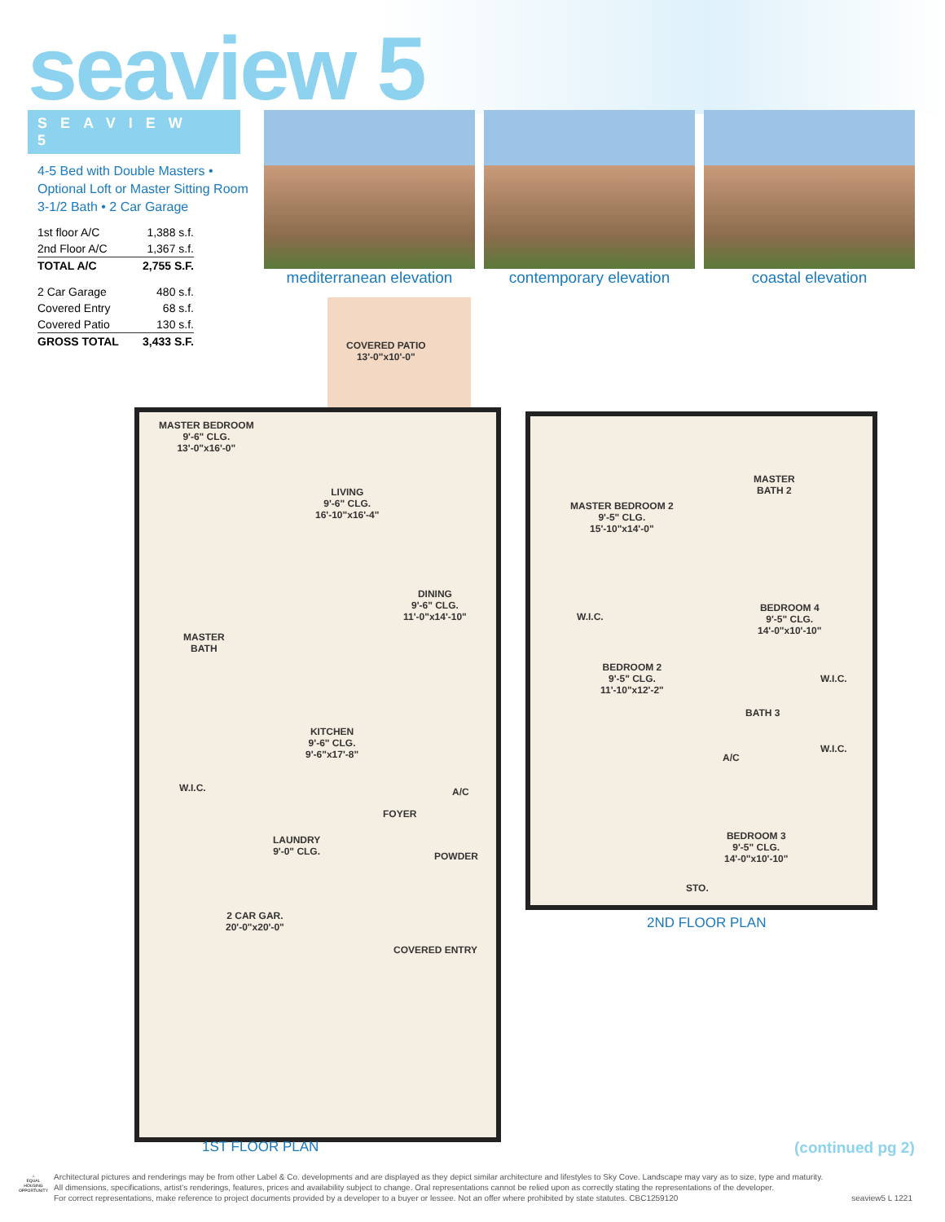seaview 5
SEAVIEW 5
4-5 Bed with Double Masters •
Optional Loft or Master Sitting Room
3-1/2 Bath • 2 Car Garage
| 1st floor A/C | 1,388 s.f. |
| 2nd Floor A/C | 1,367 s.f. |
| TOTAL A/C | 2,755 S.F. |
| 2 Car Garage | 480 s.f. |
| Covered Entry | 68 s.f. |
| Covered Patio | 130 s.f. |
| GROSS TOTAL | 3,433 S.F. |
mediterranean elevation
contemporary elevation coastal elevation
COVERED PATIO
13'-0"x10'-0"
MASTER BEDROOM
9'-6" CLG.
13'-0"x16'-0"
LIVING
9'-6" CLG.
16'-10"x16'-4"
DINING
9'-6" CLG.
11'-0"x14'-10"
MASTER
BATH
KITCHEN
9'-6" CLG.
9'-6"x17'-8"
W.I.C. A/C
FOYER
LAUNDRY
9'-0" CLG.
POWDER
2 CAR GAR.
20'-0"x20'-0"
COVERED ENTRY
MASTER
BATH 2
MASTER BEDROOM 2
9'-5" CLG.
15'-10"x14'-0"
BEDROOM 4
9'-5" CLG.
14'-0"x10'-10"
W.I.C.
BEDROOM 2
9'-5" CLG.
11'-10"x12'-2"
W.I.C.
BATH 3
A/C
W.I.C.
BEDROOM 3
9'-5" CLG.
14'-0"x10'-10"
STO.
2ND FLOOR PLAN
1ST FLOOR PLAN (continued pg 2)
⌂
EQUAL HOUSING OPPORTUNITY
Architectural pictures and renderings may be from other Label & Co. developments and are displayed as they depict similar architecture and lifestyles to Sky Cove. Landscape may vary as to size, type and maturity.
All dimensions, specifications, artist's renderings, features, prices and availability subject to change. Oral representations cannot be relied upon as correctly stating the representations of the developer.
For correct representations, make reference to project documents provided by a developer to a buyer or lessee. Not an offer where prohibited by state statutes. CBC1259120 seaview5 L 1221